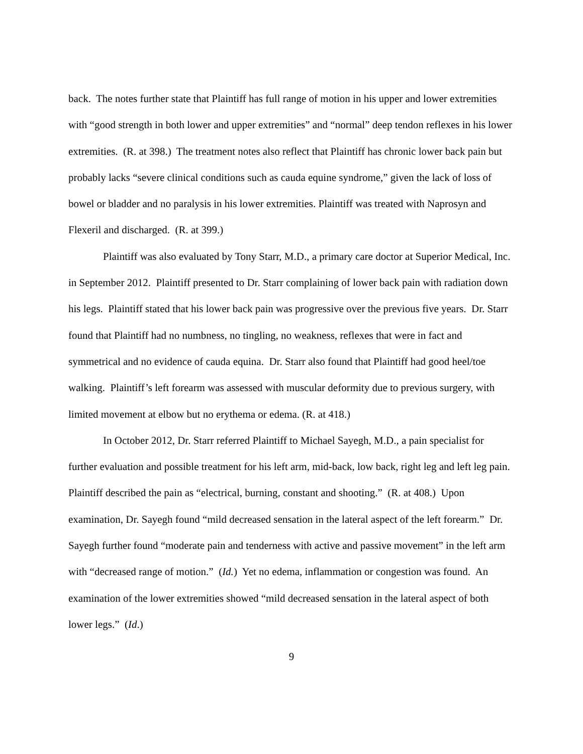back. The notes further state that Plaintiff has full range of motion in his upper and lower extremities with “good strength in both lower and upper extremities” and “normal” deep tendon reflexes in his lower extremities. (R. at 398.) The treatment notes also reflect that Plaintiff has chronic lower back pain but probably lacks “severe clinical conditions such as cauda equine syndrome,” given the lack of loss of bowel or bladder and no paralysis in his lower extremities. Plaintiff was treated with Naprosyn and Flexeril and discharged. (R. at 399.)
Plaintiff was also evaluated by Tony Starr, M.D., a primary care doctor at Superior Medical, Inc. in September 2012. Plaintiff presented to Dr. Starr complaining of lower back pain with radiation down his legs. Plaintiff stated that his lower back pain was progressive over the previous five years. Dr. Starr found that Plaintiff had no numbness, no tingling, no weakness, reflexes that were in fact and symmetrical and no evidence of cauda equina. Dr. Starr also found that Plaintiff had good heel/toe walking. Plaintiff’s left forearm was assessed with muscular deformity due to previous surgery, with limited movement at elbow but no erythema or edema. (R. at 418.)
In October 2012, Dr. Starr referred Plaintiff to Michael Sayegh, M.D., a pain specialist for further evaluation and possible treatment for his left arm, mid-back, low back, right leg and left leg pain. Plaintiff described the pain as “electrical, burning, constant and shooting.” (R. at 408.) Upon examination, Dr. Sayegh found “mild decreased sensation in the lateral aspect of the left forearm.” Dr. Sayegh further found “moderate pain and tenderness with active and passive movement” in the left arm with “decreased range of motion.” (Id.) Yet no edema, inflammation or congestion was found. An examination of the lower extremities showed “mild decreased sensation in the lateral aspect of both lower legs.” (Id.)
9